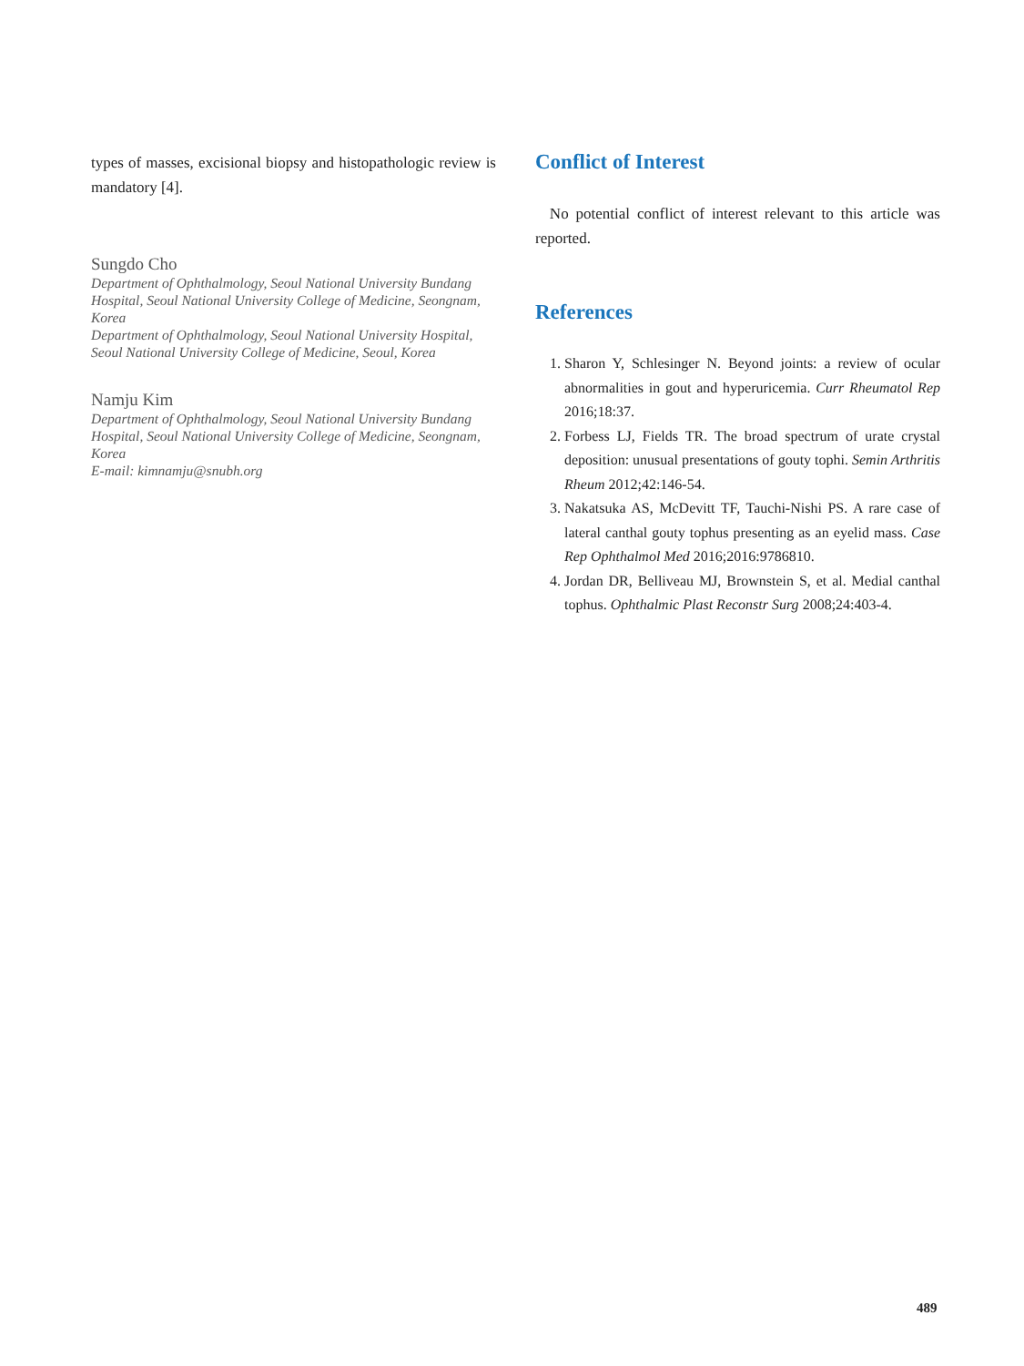types of masses, excisional biopsy and histopathologic review is mandatory [4].
Sungdo Cho
Department of Ophthalmology, Seoul National University Bundang Hospital, Seoul National University College of Medicine, Seongnam, Korea
Department of Ophthalmology, Seoul National University Hospital, Seoul National University College of Medicine, Seoul, Korea
Namju Kim
Department of Ophthalmology, Seoul National University Bundang Hospital, Seoul National University College of Medicine, Seongnam, Korea
E-mail: kimnamju@snubh.org
Conflict of Interest
No potential conflict of interest relevant to this article was reported.
References
1. Sharon Y, Schlesinger N. Beyond joints: a review of ocular abnormalities in gout and hyperuricemia. Curr Rheumatol Rep 2016;18:37.
2. Forbess LJ, Fields TR. The broad spectrum of urate crystal deposition: unusual presentations of gouty tophi. Semin Arthritis Rheum 2012;42:146-54.
3. Nakatsuka AS, McDevitt TF, Tauchi-Nishi PS. A rare case of lateral canthal gouty tophus presenting as an eyelid mass. Case Rep Ophthalmol Med 2016;2016:9786810.
4. Jordan DR, Belliveau MJ, Brownstein S, et al. Medial canthal tophus. Ophthalmic Plast Reconstr Surg 2008;24:403-4.
489